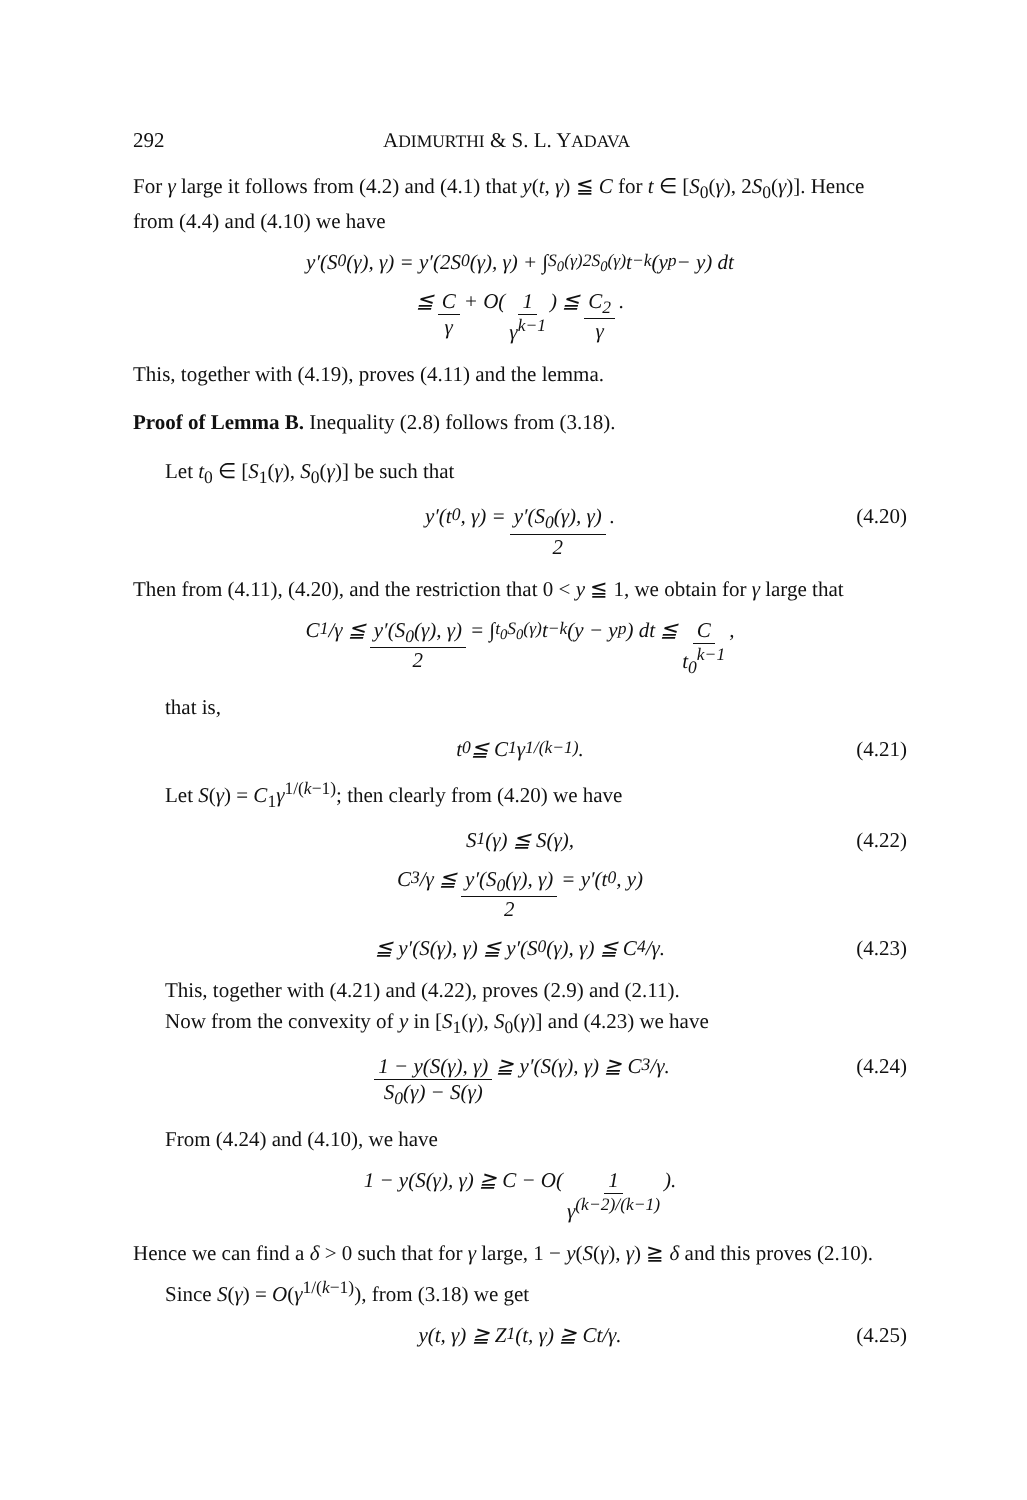292 ADIMURTHI & S. L. YADAVA
For γ large it follows from (4.2) and (4.1) that y(t, γ) ≦ C for t ∈ [S<sub>0</sub>(γ), 2S<sub>0</sub>(γ)]. Hence from (4.4) and (4.10) we have
y′(S<sub>0</sub>(γ), γ) = y′(2S<sub>0</sub>(γ), γ) + ∫<sub>S<sub>0</sub>(γ)</sub><sup>2S<sub>0</sub>(γ)</sup> t<sup>−k</sup>(y<sup>p</sup> − y) dt
≦ C γ + O(1 γ<sup>k−1</sup>) ≦ C<sub>2</sub> γ.
This, together with (4.19), proves (4.11) and the lemma.
Proof of Lemma B. Inequality (2.8) follows from (3.18).
Let t<sub>0</sub> ∈ [S<sub>1</sub>(γ), S<sub>0</sub>(γ)] be such that
y′(t<sub>0</sub>, γ) = y′(S<sub>0</sub>(γ), γ) 2. (4.20)
Then from (4.11), (4.20), and the restriction that 0 < y ≦ 1, we obtain for γ large that
C<sub>1</sub>/γ ≦ y′(S<sub>0</sub>(γ), γ) 2 = ∫<sub>t<sub>0</sub></sub><sup>S<sub>0</sub>(γ)</sup> t<sup>−k</sup>(y − y<sup>p</sup>) dt ≦ C t<sub>0</sub><sup>k−1</sup>,
that is,
t<sub>0</sub> ≦ C<sub>1</sub>γ<sup>1/(k−1)</sup>. (4.21)
Let S(γ) = C<sub>1</sub>γ<sup>1/(k−1)</sup>; then clearly from (4.20) we have
S<sub>1</sub>(γ) ≦ S(γ), (4.22)
C<sub>3</sub>/γ ≦ y′(S<sub>0</sub>(γ), γ) 2 = y′(t<sub>0</sub>, y)
≦ y′(S(γ), γ) ≦ y′(S<sub>0</sub>(γ), γ) ≦ C<sub>4</sub>/γ. (4.23)
This, together with (4.21) and (4.22), proves (2.9) and (2.11).
Now from the convexity of y in [S<sub>1</sub>(γ), S<sub>0</sub>(γ)] and (4.23) we have
1 − y(S(γ), γ) S<sub>0</sub>(γ) − S(γ) ≧ y′(S(γ), γ) ≧ C<sub>3</sub>/γ. (4.24)
From (4.24) and (4.10), we have
1 − y(S(γ), γ) ≧ C − O(1 γ<sup>(k−2)/(k−1)</sup>).
Hence we can find a δ > 0 such that for γ large, 1 − y(S(γ), γ) ≧ δ and this proves (2.10).
Since S(γ) = O(γ<sup>1/(k−1)</sup>), from (3.18) we get
y(t, γ) ≧ Z<sub>1</sub>(t, γ) ≧ Ct/γ. (4.25)